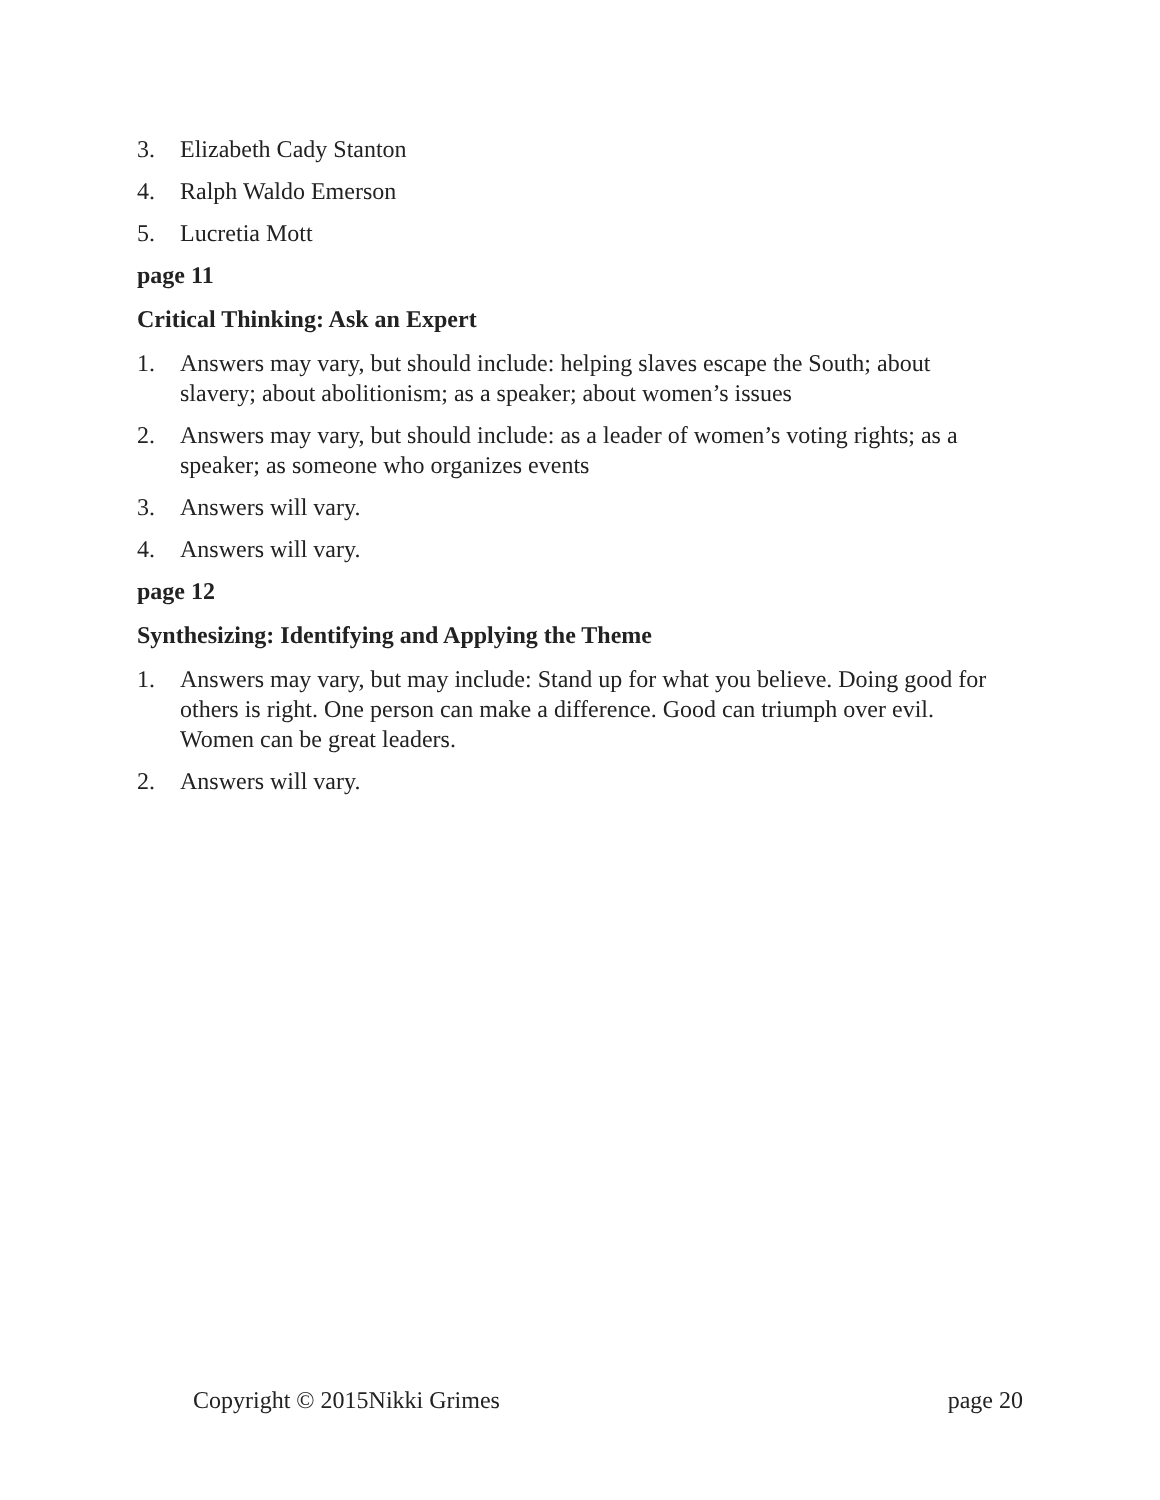3. Elizabeth Cady Stanton
4. Ralph Waldo Emerson
5. Lucretia Mott
page 11
Critical Thinking: Ask an Expert
1. Answers may vary, but should include: helping slaves escape the South; about slavery; about abolitionism; as a speaker; about women’s issues
2. Answers may vary, but should include: as a leader of women’s voting rights; as a speaker; as someone who organizes events
3. Answers will vary.
4. Answers will vary.
page 12
Synthesizing: Identifying and Applying the Theme
1. Answers may vary, but may include: Stand up for what you believe. Doing good for others is right. One person can make a difference. Good can triumph over evil. Women can be great leaders.
2. Answers will vary.
Copyright © 2015Nikki Grimes page 20